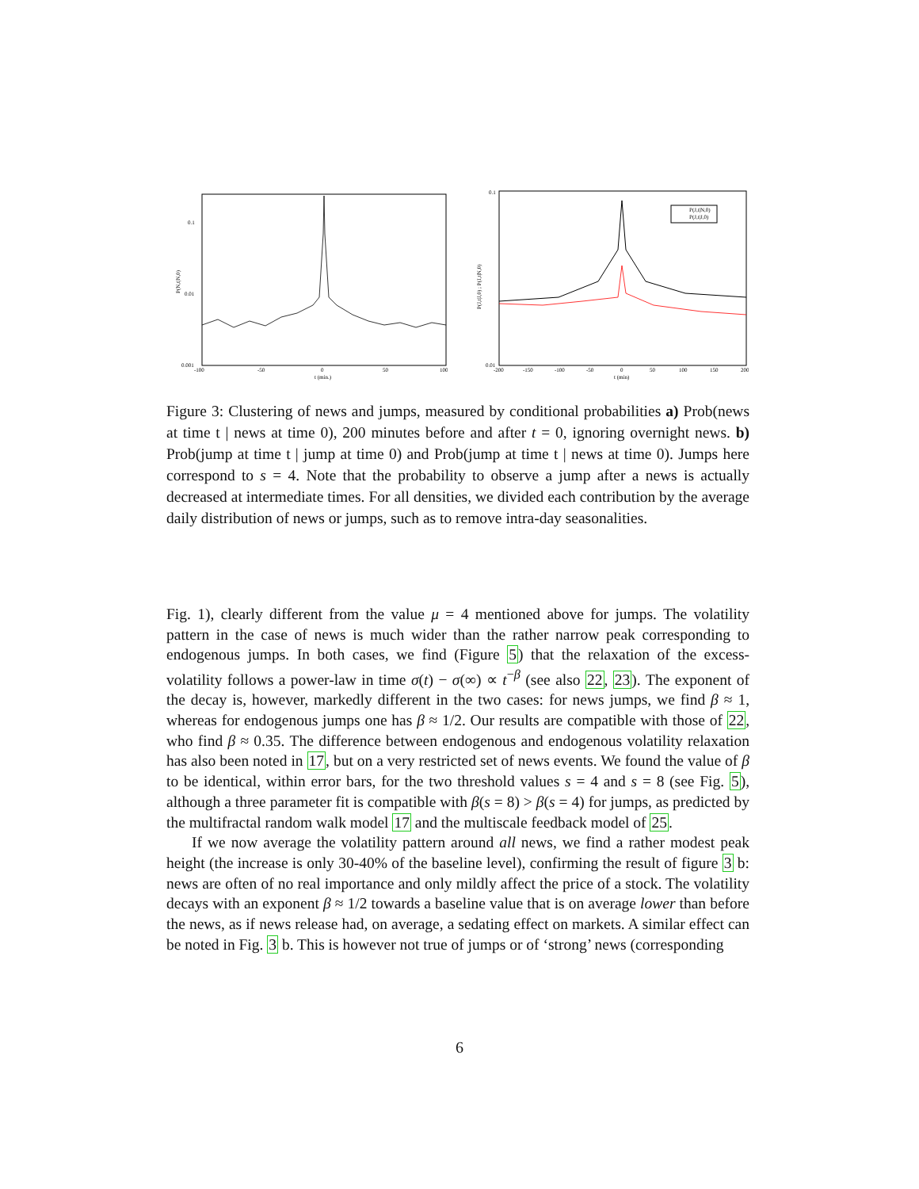0.1
0.01
0.001
-100
-50
0
50
100
t (min.)
P(N,t|N,0)
0.1
0.01
-200
-150
-100
-50
0
50
100
150
200
t (min)
P(J,t|J,0) ; P(J,t|N,0)
P(J,t|N,0)
P(J,t|J,0)
Figure 3: Clustering of news and jumps, measured by conditional probabilities a) Prob(news at time t | news at time 0), 200 minutes before and after t = 0, ignoring overnight news. b) Prob(jump at time t | jump at time 0) and Prob(jump at time t | news at time 0). Jumps here correspond to s = 4. Note that the probability to observe a jump after a news is actually decreased at intermediate times. For all densities, we divided each contribution by the average daily distribution of news or jumps, such as to remove intra-day seasonalities.
Fig. 1), clearly different from the value μ = 4 mentioned above for jumps. The volatility pattern in the case of news is much wider than the rather narrow peak corresponding to endogenous jumps. In both cases, we find (Figure 5) that the relaxation of the excess-volatility follows a power-law in time σ(t) − σ(∞) ∝ t<sup>−β</sup> (see also 22, 23). The exponent of the decay is, however, markedly different in the two cases: for news jumps, we find β ≈ 1, whereas for endogenous jumps one has β ≈ 1/2. Our results are compatible with those of 22, who find β ≈ 0.35. The difference between endogenous and endogenous volatility relaxation has also been noted in 17, but on a very restricted set of news events. We found the value of β to be identical, within error bars, for the two threshold values s = 4 and s = 8 (see Fig. 5), although a three parameter fit is compatible with β(s = 8) > β(s = 4) for jumps, as predicted by the multifractal random walk model 17 and the multiscale feedback model of 25.
If we now average the volatility pattern around all news, we find a rather modest peak height (the increase is only 30-40% of the baseline level), confirming the result of figure 3 b: news are often of no real importance and only mildly affect the price of a stock. The volatility decays with an exponent β ≈ 1/2 towards a baseline value that is on average lower than before the news, as if news release had, on average, a sedating effect on markets. A similar effect can be noted in Fig. 3 b. This is however not true of jumps or of ‘strong’ news (corresponding
6